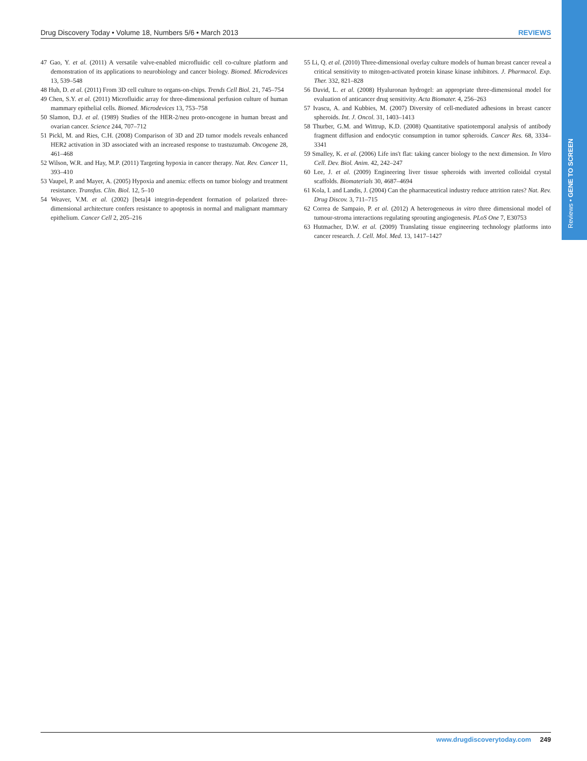Drug Discovery Today • Volume 18, Numbers 5/6 • March 2013 REVIEWS
Reviews • GENE TO SCREEN
47 Gao, Y. et al. (2011) A versatile valve-enabled microfluidic cell co-culture platform and demonstration of its applications to neurobiology and cancer biology. Biomed. Microdevices 13, 539–548
48 Huh, D. et al. (2011) From 3D cell culture to organs-on-chips. Trends Cell Biol. 21, 745–754
49 Chen, S.Y. et al. (2011) Microfluidic array for three-dimensional perfusion culture of human mammary epithelial cells. Biomed. Microdevices 13, 753–758
50 Slamon, D.J. et al. (1989) Studies of the HER-2/neu proto-oncogene in human breast and ovarian cancer. Science 244, 707–712
51 Pickl, M. and Ries, C.H. (2008) Comparison of 3D and 2D tumor models reveals enhanced HER2 activation in 3D associated with an increased response to trastuzumab. Oncogene 28, 461–468
52 Wilson, W.R. and Hay, M.P. (2011) Targeting hypoxia in cancer therapy. Nat. Rev. Cancer 11, 393–410
53 Vaupel, P. and Mayer, A. (2005) Hypoxia and anemia: effects on tumor biology and treatment resistance. Transfus. Clin. Biol. 12, 5–10
54 Weaver, V.M. et al. (2002) [beta]4 integrin-dependent formation of polarized three-dimensional architecture confers resistance to apoptosis in normal and malignant mammary epithelium. Cancer Cell 2, 205–216
55 Li, Q. et al. (2010) Three-dimensional overlay culture models of human breast cancer reveal a critical sensitivity to mitogen-activated protein kinase kinase inhibitors. J. Pharmacol. Exp. Ther. 332, 821–828
56 David, L. et al. (2008) Hyaluronan hydrogel: an appropriate three-dimensional model for evaluation of anticancer drug sensitivity. Acta Biomater. 4, 256–263
57 Ivascu, A. and Kubbies, M. (2007) Diversity of cell-mediated adhesions in breast cancer spheroids. Int. J. Oncol. 31, 1403–1413
58 Thurber, G.M. and Wittrup, K.D. (2008) Quantitative spatiotemporal analysis of antibody fragment diffusion and endocytic consumption in tumor spheroids. Cancer Res. 68, 3334–3341
59 Smalley, K. et al. (2006) Life ins't flat: taking cancer biology to the next dimension. In Vitro Cell. Dev. Biol. Anim. 42, 242–247
60 Lee, J. et al. (2009) Engineering liver tissue spheroids with inverted colloidal crystal scaffolds. Biomaterials 30, 4687–4694
61 Kola, I. and Landis, J. (2004) Can the pharmaceutical industry reduce attrition rates? Nat. Rev. Drug Discov. 3, 711–715
62 Correa de Sampaio, P. et al. (2012) A heterogeneous in vitro three dimensional model of tumour-stroma interactions regulating sprouting angiogenesis. PLoS One 7, E30753
63 Hutmacher, D.W. et al. (2009) Translating tissue engineering technology platforms into cancer research. J. Cell. Mol. Med. 13, 1417–1427
www.drugdiscoverytoday.com 249